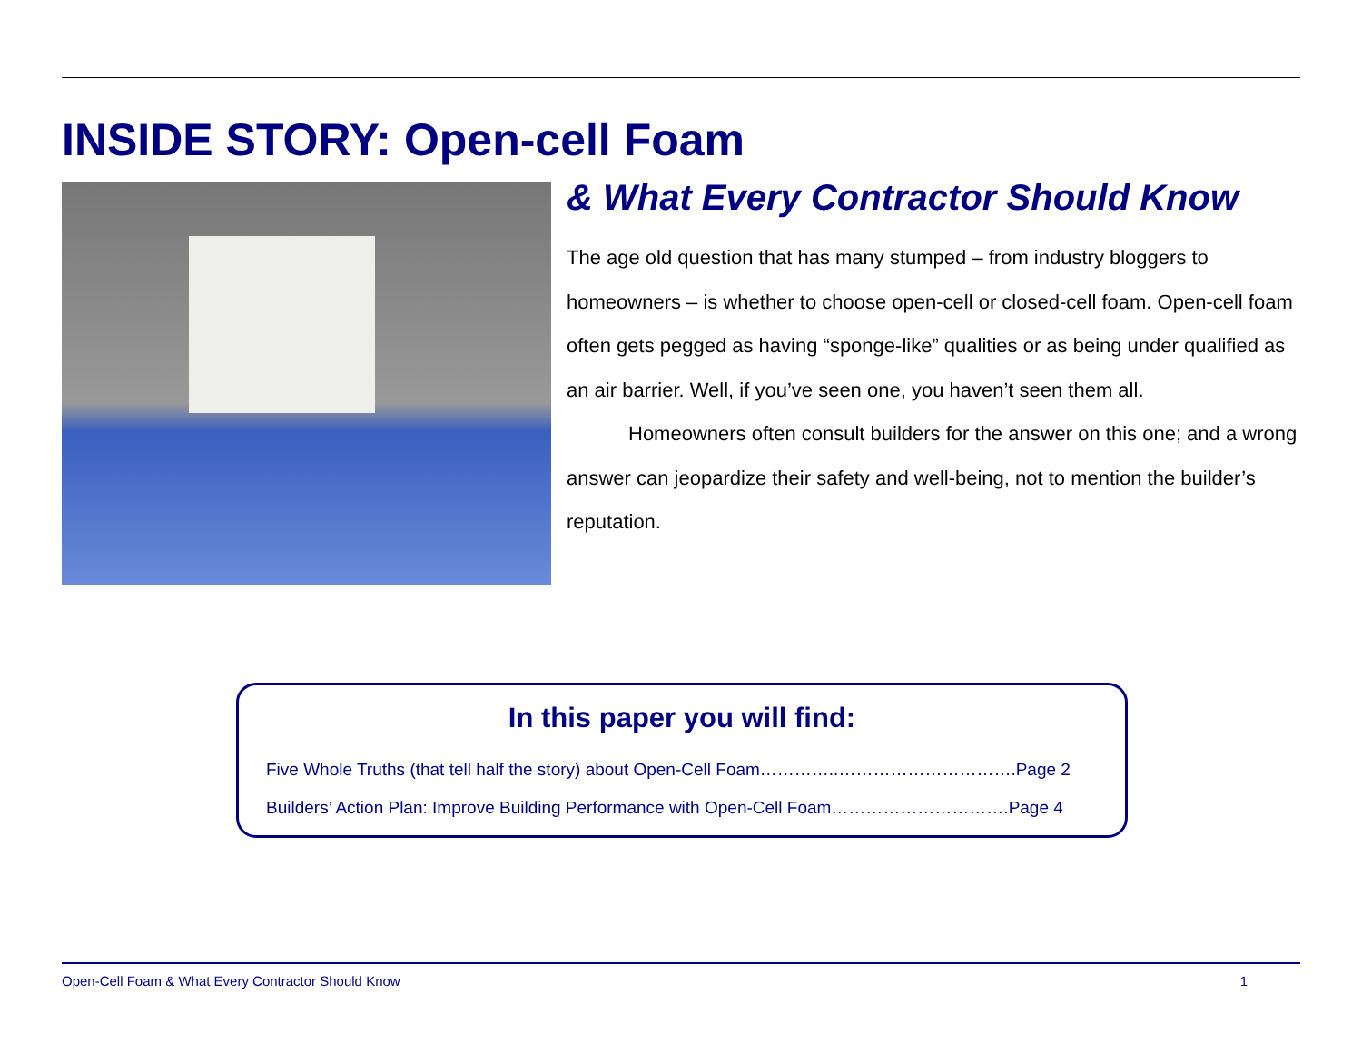INSIDE STORY: Open-cell Foam
& What Every Contractor Should Know
The age old question that has many stumped – from industry bloggers to homeowners – is whether to choose open-cell or closed-cell foam. Open-cell foam often gets pegged as having “sponge-like” qualities or as being under qualified as an air barrier. Well, if you’ve seen one, you haven’t seen them all.
Homeowners often consult builders for the answer on this one; and a wrong answer can jeopardize their safety and well-being, not to mention the builder’s reputation.
In this paper you will find:
Five Whole Truths (that tell half the story) about Open-Cell Foam…………..………………………….Page 2
Builders’ Action Plan: Improve Building Performance with Open-Cell Foam………………………….Page 4
Open-Cell Foam & What Every Contractor Should Know 1